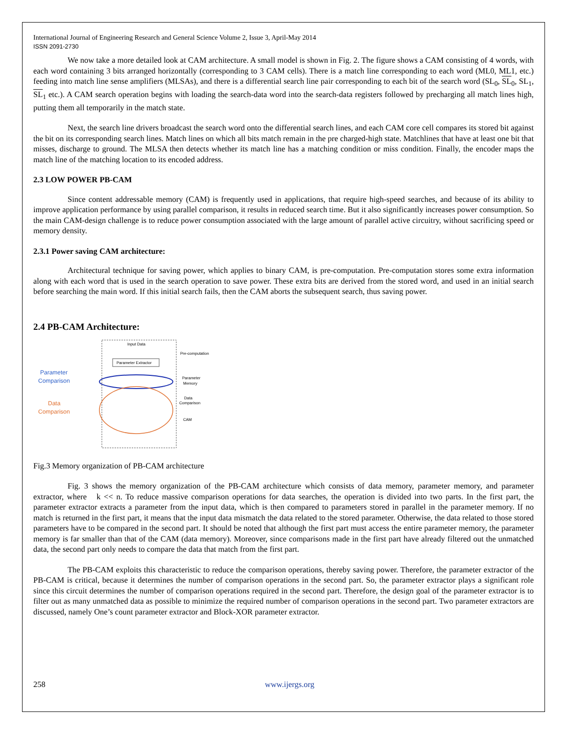International Journal of Engineering Research and General Science Volume 2, Issue 3, April-May 2014
ISSN 2091-2730
We now take a more detailed look at CAM architecture. A small model is shown in Fig. 2. The figure shows a CAM consisting of 4 words, with each word containing 3 bits arranged horizontally (corresponding to 3 CAM cells). There is a match line corresponding to each word (ML0, ML1, etc.) feeding into match line sense amplifiers (MLSAs), and there is a differential search line pair corresponding to each bit of the search word (SL<sub>0</sub>, SL<sub>0</sub>, SL<sub>1</sub>, SL<sub>1</sub> etc.). A CAM search operation begins with loading the search-data word into the search-data registers followed by precharging all match lines high, putting them all temporarily in the match state.
Next, the search line drivers broadcast the search word onto the differential search lines, and each CAM core cell compares its stored bit against the bit on its corresponding search lines. Match lines on which all bits match remain in the pre charged-high state. Matchlines that have at least one bit that misses, discharge to ground. The MLSA then detects whether its match line has a matching condition or miss condition. Finally, the encoder maps the match line of the matching location to its encoded address.
2.3 LOW POWER PB-CAM
Since content addressable memory (CAM) is frequently used in applications, that require high-speed searches, and because of its ability to improve application performance by using parallel comparison, it results in reduced search time. But it also significantly increases power consumption. So the main CAM-design challenge is to reduce power consumption associated with the large amount of parallel active circuitry, without sacrificing speed or memory density.
2.3.1 Power saving CAM architecture:
Architectural technique for saving power, which applies to binary CAM, is pre-computation. Pre-computation stores some extra information along with each word that is used in the search operation to save power. These extra bits are derived from the stored word, and used in an initial search before searching the main word. If this initial search fails, then the CAM aborts the subsequent search, thus saving power.
2.4 PB-CAM Architecture:
Input Data
Parameter Extractor
Parameter
Comparison
Data
Comparison
Pre-computation
Parameter
Memory
Data
Comparison
CAM
Fig.3 Memory organization of PB-CAM architecture
Fig. 3 shows the memory organization of the PB-CAM architecture which consists of data memory, parameter memory, and parameter extractor, where k << n. To reduce massive comparison operations for data searches, the operation is divided into two parts. In the first part, the parameter extractor extracts a parameter from the input data, which is then compared to parameters stored in parallel in the parameter memory. If no match is returned in the first part, it means that the input data mismatch the data related to the stored parameter. Otherwise, the data related to those stored parameters have to be compared in the second part. It should be noted that although the first part must access the entire parameter memory, the parameter memory is far smaller than that of the CAM (data memory). Moreover, since comparisons made in the first part have already filtered out the unmatched data, the second part only needs to compare the data that match from the first part.
The PB-CAM exploits this characteristic to reduce the comparison operations, thereby saving power. Therefore, the parameter extractor of the PB-CAM is critical, because it determines the number of comparison operations in the second part. So, the parameter extractor plays a significant role since this circuit determines the number of comparison operations required in the second part. Therefore, the design goal of the parameter extractor is to filter out as many unmatched data as possible to minimize the required number of comparison operations in the second part. Two parameter extractors are discussed, namely One’s count parameter extractor and Block-XOR parameter extractor.
258 www.ijergs.org